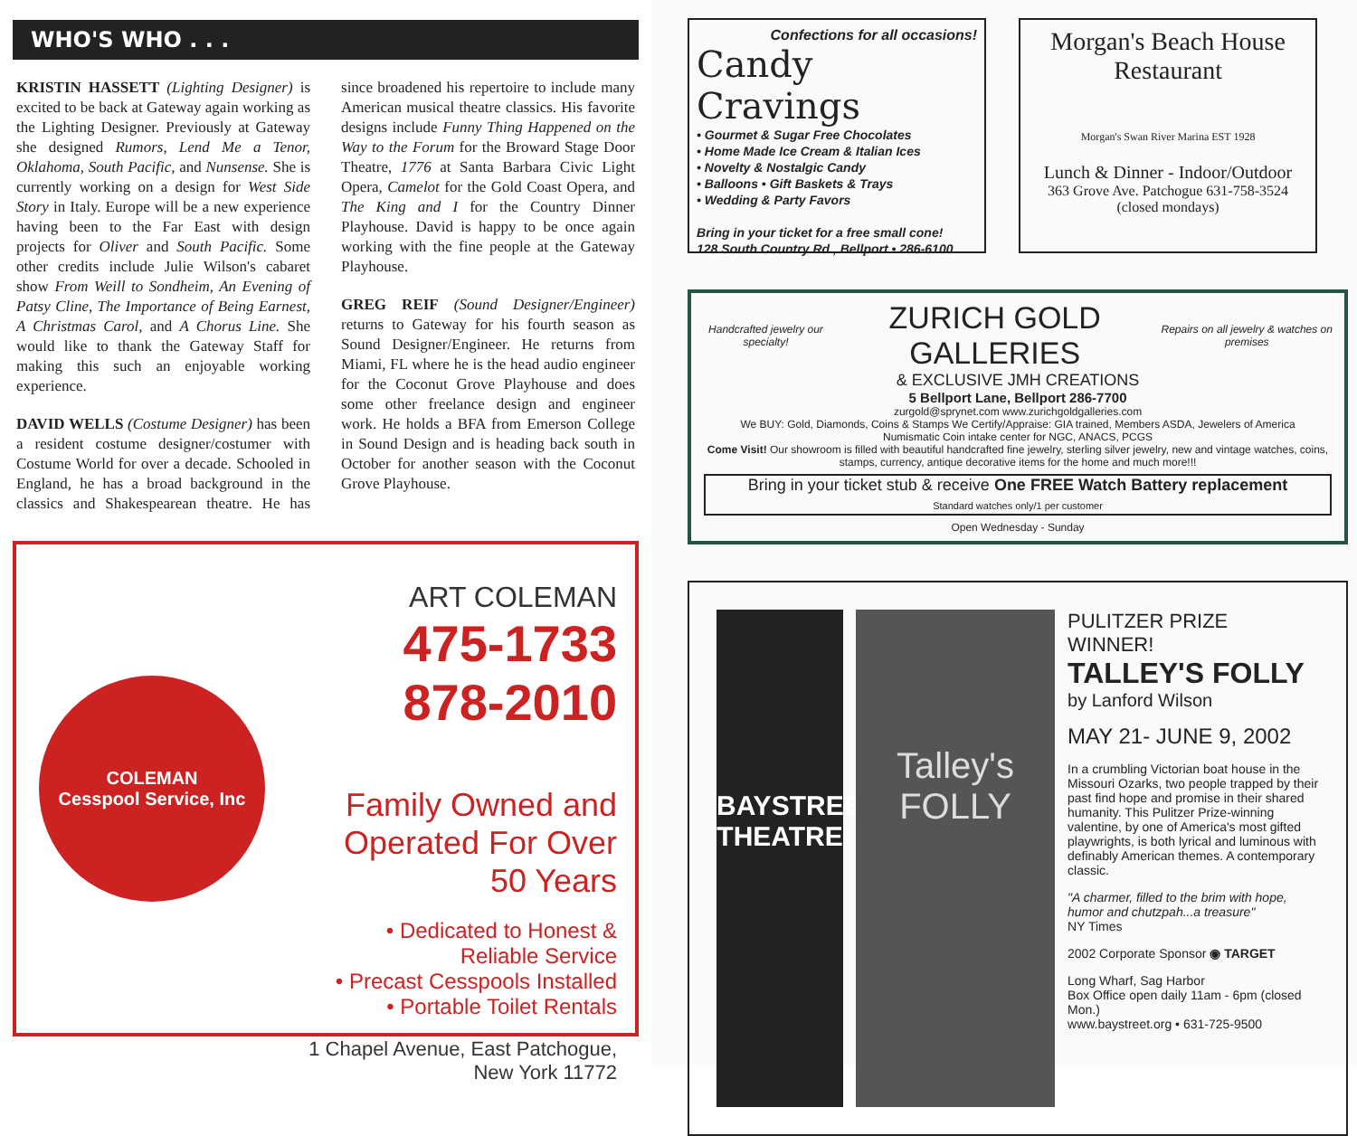WHO'S WHO . . .
KRISTIN HASSETT (Lighting Designer) is excited to be back at Gateway again working as the Lighting Designer. Previously at Gateway she designed Rumors, Lend Me a Tenor, Oklahoma, South Pacific, and Nunsense. She is currently working on a design for West Side Story in Italy. Europe will be a new experience having been to the Far East with design projects for Oliver and South Pacific. Some other credits include Julie Wilson's cabaret show From Weill to Sondheim, An Evening of Patsy Cline, The Importance of Being Earnest, A Christmas Carol, and A Chorus Line. She would like to thank the Gateway Staff for making this such an enjoyable working experience.
DAVID WELLS (Costume Designer) has been a resident costume designer/costumer with Costume World for over a decade. Schooled in England, he has a broad background in the classics and Shakespearean theatre. He has since broadened his repertoire to include many American musical theatre classics. His favorite designs include Funny Thing Happened on the Way to the Forum for the Broward Stage Door Theatre, 1776 at Santa Barbara Civic Light Opera, Camelot for the Gold Coast Opera, and The King and I for the Country Dinner Playhouse. David is happy to be once again working with the fine people at the Gateway Playhouse.
GREG REIF (Sound Designer/Engineer) returns to Gateway for his fourth season as Sound Designer/Engineer. He returns from Miami, FL where he is the head audio engineer for the Coconut Grove Playhouse and does some other freelance design and engineer work. He holds a BFA from Emerson College in Sound Design and is heading back south in October for another season with the Coconut Grove Playhouse.
COLEMAN
Cesspool Service, Inc
ART COLEMAN
475-1733
878-2010
Family Owned and
Operated For Over 50 Years
• Dedicated to Honest & Reliable Service
• Precast Cesspools Installed
• Portable Toilet Rentals
1 Chapel Avenue, East Patchogue, New York 11772
Confections for all occasions!
Candy Cravings
• Gourmet & Sugar Free Chocolates
• Home Made Ice Cream & Italian Ices
• Novelty & Nostalgic Candy
• Balloons • Gift Baskets & Trays
• Wedding & Party Favors
Bring in your ticket for a free small cone!
128 South Country Rd., Bellport • 286-6100
Morgan's Beach House
Restaurant
Morgan's Swan River Marina EST 1928
Lunch & Dinner - Indoor/Outdoor
363 Grove Ave. Patchogue 631-758-3524
(closed mondays)
Handcrafted jewelry our specialty! ZURICH GOLD GALLERIES Repairs on all jewelry & watches on premises
& EXCLUSIVE JMH CREATIONS
5 Bellport Lane, Bellport 286-7700
zurgold@sprynet.com www.zurichgoldgalleries.com
We BUY: Gold, Diamonds, Coins & Stamps We Certify/Appraise: GIA trained, Members ASDA, Jewelers of America
Numismatic Coin intake center for NGC, ANACS, PCGS
Come Visit! Our showroom is filled with beautiful handcrafted fine jewelry, sterling silver jewelry, new and vintage watches, coins, stamps, currency, antique decorative items for the home and much more!!!
Bring in your ticket stub & receive One FREE Watch Battery replacement
Standard watches only/1 per customer
Open Wednesday - Sunday
BAYSTREET THEATRE
Talley's FOLLY
PULITZER PRIZE WINNER!
TALLEY'S FOLLY
by Lanford Wilson
MAY 21- JUNE 9, 2002
In a crumbling Victorian boat house in the Missouri Ozarks, two people trapped by their past find hope and promise in their shared humanity. This Pulitzer Prize-winning valentine, by one of America's most gifted playwrights, is both lyrical and luminous with definably American themes. A contemporary classic.
"A charmer, filled to the brim with hope, humor and chutzpah...a treasure"
NY Times
2002 Corporate Sponsor ◉ TARGET
Long Wharf, Sag Harbor
Box Office open daily 11am - 6pm (closed Mon.)
www.baystreet.org • 631-725-9500